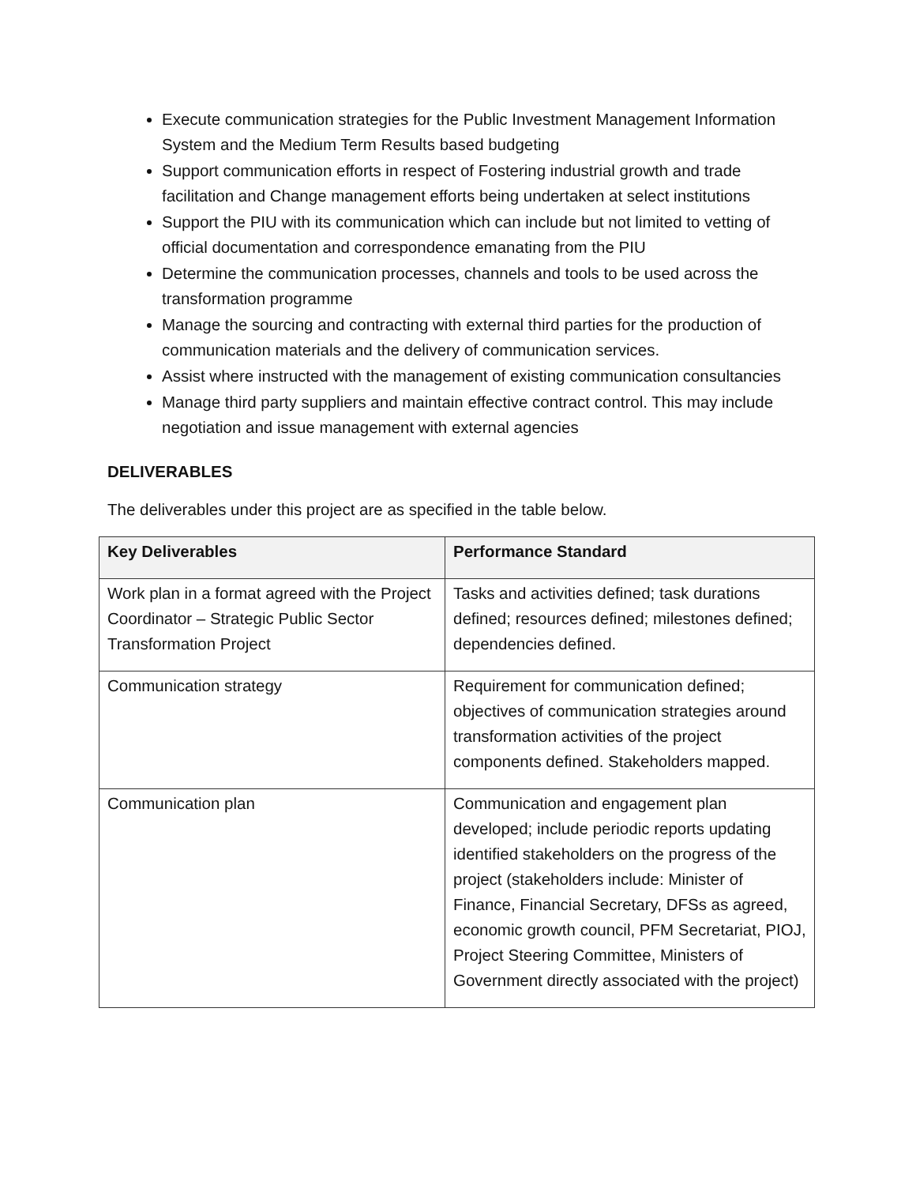Execute communication strategies for the Public Investment Management Information System and the Medium Term Results based budgeting
Support communication efforts in respect of Fostering industrial growth and trade facilitation and Change management efforts being undertaken at select institutions
Support the PIU with its communication which can include but not limited to vetting of official documentation and correspondence emanating from the PIU
Determine the communication processes, channels and tools to be used across the transformation programme
Manage the sourcing and contracting with external third parties for the production of communication materials and the delivery of communication services.
Assist where instructed with the management of existing communication consultancies
Manage third party suppliers and maintain effective contract control. This may include negotiation and issue management with external agencies
DELIVERABLES
The deliverables under this project are as specified in the table below.
| Key Deliverables | Performance Standard |
| --- | --- |
| Work plan in a format agreed with the Project Coordinator – Strategic Public Sector Transformation Project | Tasks and activities defined; task durations defined; resources defined; milestones defined; dependencies defined. |
| Communication strategy | Requirement for communication defined; objectives of communication strategies around transformation activities of the project components defined. Stakeholders mapped. |
| Communication plan | Communication and engagement plan developed; include periodic reports updating identified stakeholders on the progress of the project (stakeholders include: Minister of Finance, Financial Secretary, DFSs as agreed, economic growth council, PFM Secretariat, PIOJ, Project Steering Committee, Ministers of Government directly associated with the project) |